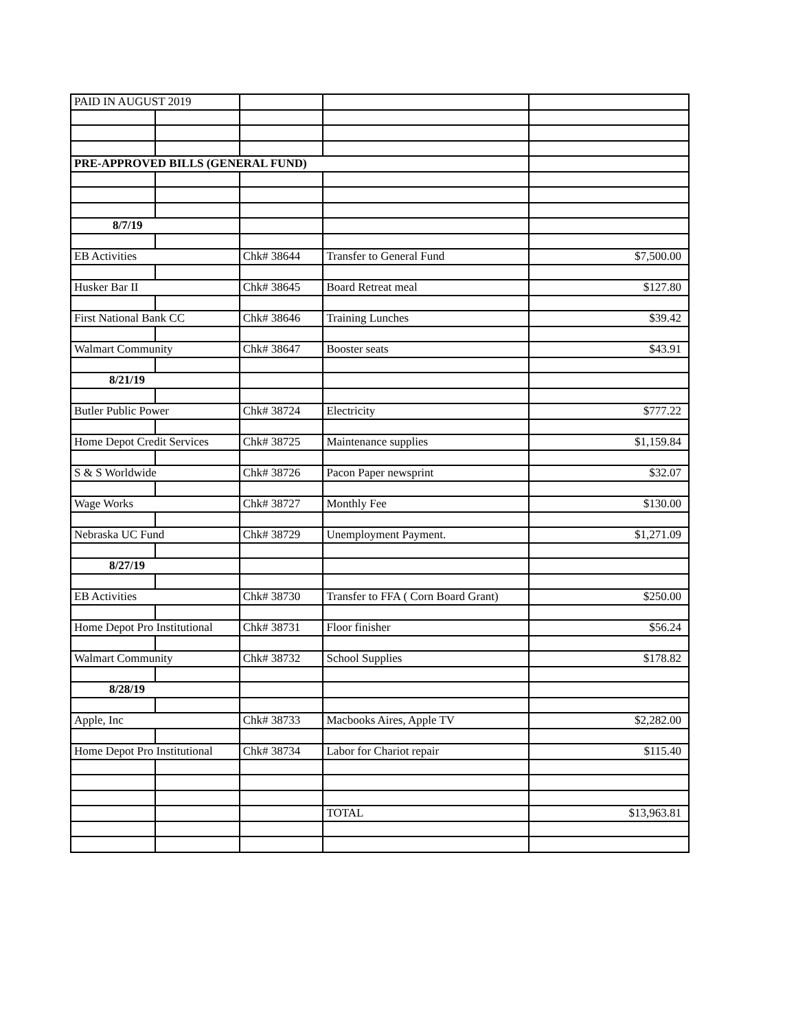| PAID IN AUGUST 2019 | | | | |
| PRE-APPROVED BILLS (GENERAL FUND) | | | | |
| 8/7/19 | | | | |
| EB Activities | | Chk# 38644 | Transfer to General Fund | $7,500.00 |
| Husker Bar II | | Chk# 38645 | Board Retreat meal | $127.80 |
| First National Bank CC | | Chk# 38646 | Training Lunches | $39.42 |
| Walmart Community | | Chk# 38647 | Booster seats | $43.91 |
| 8/21/19 | | | | |
| Butler Public Power | | Chk# 38724 | Electricity | $777.22 |
| Home Depot Credit Services | | Chk# 38725 | Maintenance supplies | $1,159.84 |
| S & S Worldwide | | Chk# 38726 | Pacon Paper newsprint | $32.07 |
| Wage Works | | Chk# 38727 | Monthly Fee | $130.00 |
| Nebraska UC Fund | | Chk# 38729 | Unemployment Payment. | $1,271.09 |
| 8/27/19 | | | | |
| EB Activities | | Chk# 38730 | Transfer to FFA ( Corn Board Grant) | $250.00 |
| Home Depot Pro Institutional | | Chk# 38731 | Floor finisher | $56.24 |
| Walmart Community | | Chk# 38732 | School Supplies | $178.82 |
| 8/28/19 | | | | |
| Apple, Inc | | Chk# 38733 | Macbooks Aires, Apple TV | $2,282.00 |
| Home Depot Pro Institutional | | Chk# 38734 | Labor for Chariot repair | $115.40 |
| | | | TOTAL | $13,963.81 |